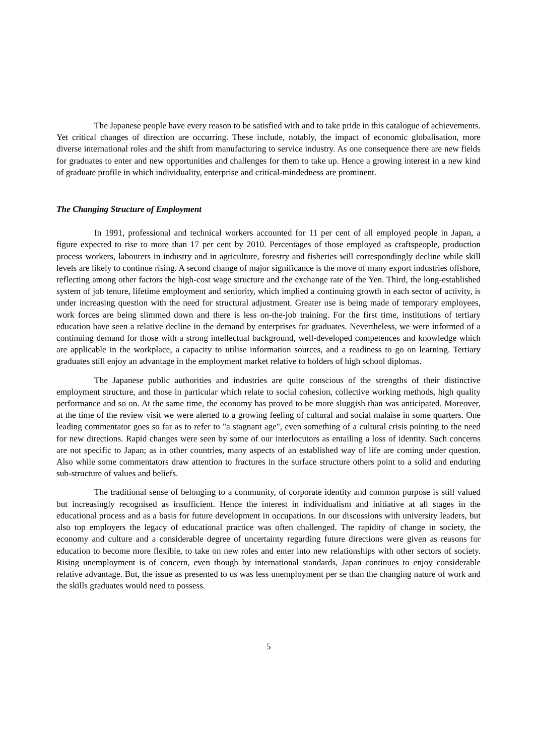The Japanese people have every reason to be satisfied with and to take pride in this catalogue of achievements. Yet critical changes of direction are occurring. These include, notably, the impact of economic globalisation, more diverse international roles and the shift from manufacturing to service industry. As one consequence there are new fields for graduates to enter and new opportunities and challenges for them to take up. Hence a growing interest in a new kind of graduate profile in which individuality, enterprise and critical-mindedness are prominent.
The Changing Structure of Employment
In 1991, professional and technical workers accounted for 11 per cent of all employed people in Japan, a figure expected to rise to more than 17 per cent by 2010. Percentages of those employed as craftspeople, production process workers, labourers in industry and in agriculture, forestry and fisheries will correspondingly decline while skill levels are likely to continue rising. A second change of major significance is the move of many export industries offshore, reflecting among other factors the high-cost wage structure and the exchange rate of the Yen. Third, the long-established system of job tenure, lifetime employment and seniority, which implied a continuing growth in each sector of activity, is under increasing question with the need for structural adjustment. Greater use is being made of temporary employees, work forces are being slimmed down and there is less on-the-job training. For the first time, institutions of tertiary education have seen a relative decline in the demand by enterprises for graduates. Nevertheless, we were informed of a continuing demand for those with a strong intellectual background, well-developed competences and knowledge which are applicable in the workplace, a capacity to utilise information sources, and a readiness to go on learning. Tertiary graduates still enjoy an advantage in the employment market relative to holders of high school diplomas.
The Japanese public authorities and industries are quite conscious of the strengths of their distinctive employment structure, and those in particular which relate to social cohesion, collective working methods, high quality performance and so on. At the same time, the economy has proved to be more sluggish than was anticipated. Moreover, at the time of the review visit we were alerted to a growing feeling of cultural and social malaise in some quarters. One leading commentator goes so far as to refer to "a stagnant age", even something of a cultural crisis pointing to the need for new directions. Rapid changes were seen by some of our interlocutors as entailing a loss of identity. Such concerns are not specific to Japan; as in other countries, many aspects of an established way of life are coming under question. Also while some commentators draw attention to fractures in the surface structure others point to a solid and enduring sub-structure of values and beliefs.
The traditional sense of belonging to a community, of corporate identity and common purpose is still valued but increasingly recognised as insufficient. Hence the interest in individualism and initiative at all stages in the educational process and as a basis for future development in occupations. In our discussions with university leaders, but also top employers the legacy of educational practice was often challenged. The rapidity of change in society, the economy and culture and a considerable degree of uncertainty regarding future directions were given as reasons for education to become more flexible, to take on new roles and enter into new relationships with other sectors of society. Rising unemployment is of concern, even though by international standards, Japan continues to enjoy considerable relative advantage. But, the issue as presented to us was less unemployment per se than the changing nature of work and the skills graduates would need to possess.
5